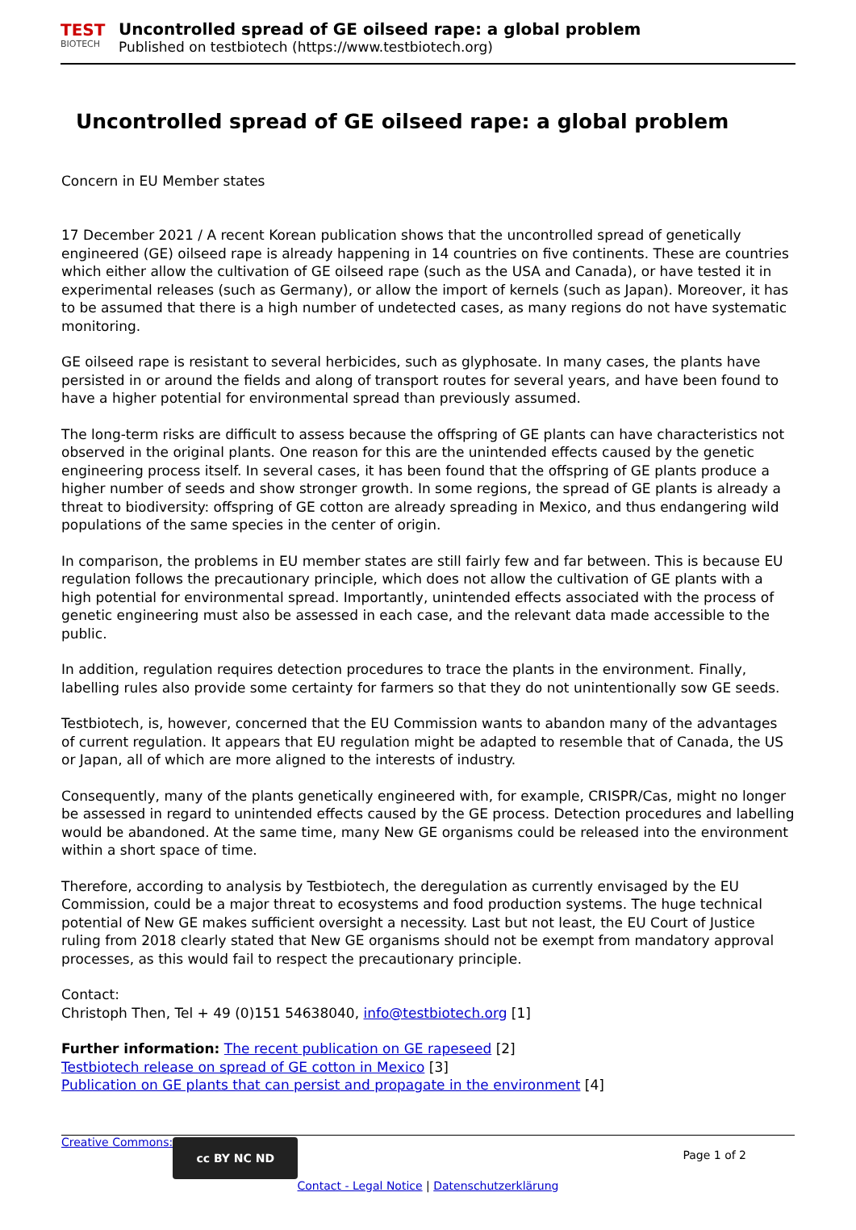TEST
BIOTECH
Uncontrolled spread of GE oilseed rape: a global problem
Published on testbiotech (https://www.testbiotech.org)
Uncontrolled spread of GE oilseed rape: a global problem
Concern in EU Member states
17 December 2021 / A recent Korean publication shows that the uncontrolled spread of genetically engineered (GE) oilseed rape is already happening in 14 countries on five continents. These are countries which either allow the cultivation of GE oilseed rape (such as the USA and Canada), or have tested it in experimental releases (such as Germany), or allow the import of kernels (such as Japan). Moreover, it has to be assumed that there is a high number of undetected cases, as many regions do not have systematic monitoring.
GE oilseed rape is resistant to several herbicides, such as glyphosate. In many cases, the plants have persisted in or around the fields and along of transport routes for several years, and have been found to have a higher potential for environmental spread than previously assumed.
The long-term risks are difficult to assess because the offspring of GE plants can have characteristics not observed in the original plants. One reason for this are the unintended effects caused by the genetic engineering process itself. In several cases, it has been found that the offspring of GE plants produce a higher number of seeds and show stronger growth. In some regions, the spread of GE plants is already a threat to biodiversity: offspring of GE cotton are already spreading in Mexico, and thus endangering wild populations of the same species in the center of origin.
In comparison, the problems in EU member states are still fairly few and far between. This is because EU regulation follows the precautionary principle, which does not allow the cultivation of GE plants with a high potential for environmental spread. Importantly, unintended effects associated with the process of genetic engineering must also be assessed in each case, and the relevant data made accessible to the public.
In addition, regulation requires detection procedures to trace the plants in the environment. Finally, labelling rules also provide some certainty for farmers so that they do not unintentionally sow GE seeds.
Testbiotech, is, however, concerned that the EU Commission wants to abandon many of the advantages of current regulation. It appears that EU regulation might be adapted to resemble that of Canada, the US or Japan, all of which are more aligned to the interests of industry.
Consequently, many of the plants genetically engineered with, for example, CRISPR/Cas, might no longer be assessed in regard to unintended effects caused by the GE process. Detection procedures and labelling would be abandoned. At the same time, many New GE organisms could be released into the environment within a short space of time.
Therefore, according to analysis by Testbiotech, the deregulation as currently envisaged by the EU Commission, could be a major threat to ecosystems and food production systems. The huge technical potential of New GE makes sufficient oversight a necessity. Last but not least, the EU Court of Justice ruling from 2018 clearly stated that New GE organisms should not be exempt from mandatory approval processes, as this would fail to respect the precautionary principle.
Contact:
Christoph Then, Tel + 49 (0)151 54638040, info@testbiotech.org [1]
Further information: The recent publication on GE rapeseed [2]
Testbiotech release on spread of GE cotton in Mexico [3]
Publication on GE plants that can persist and propagate in the environment [4]
Creative Commons:
cc BY NC ND
Page 1 of 2
Contact - Legal Notice | Datenschutzerklärung